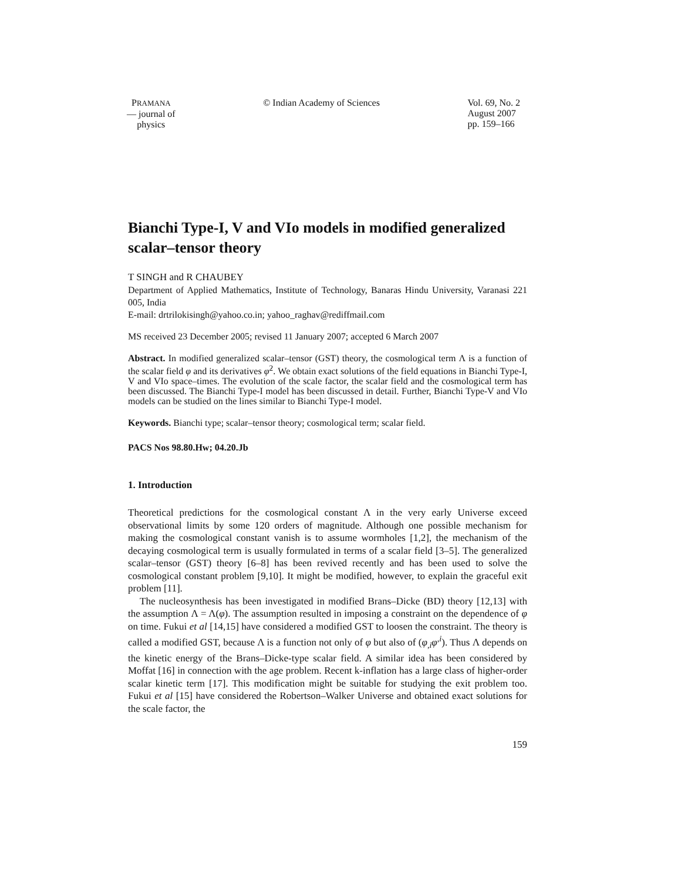PRAMANA
— journal of
physics
© Indian Academy of Sciences Vol. 69, No. 2
August 2007
pp. 159–166
Bianchi Type-I, V and VIo models in modified generalized scalar–tensor theory
T SINGH and R CHAUBEY
Department of Applied Mathematics, Institute of Technology, Banaras Hindu University, Varanasi 221 005, India
E-mail: drtrilokisingh@yahoo.co.in; yahoo_raghav@rediffmail.com
MS received 23 December 2005; revised 11 January 2007; accepted 6 March 2007
Abstract. In modified generalized scalar–tensor (GST) theory, the cosmological term Λ is a function of the scalar field φ and its derivatives φ̇<sup>2</sup>. We obtain exact solutions of the field equations in Bianchi Type-I, V and VIo space–times. The evolution of the scale factor, the scalar field and the cosmological term has been discussed. The Bianchi Type-I model has been discussed in detail. Further, Bianchi Type-V and VIo models can be studied on the lines similar to Bianchi Type-I model.
Keywords. Bianchi type; scalar–tensor theory; cosmological term; scalar field.
PACS Nos 98.80.Hw; 04.20.Jb
1. Introduction
Theoretical predictions for the cosmological constant Λ in the very early Universe exceed observational limits by some 120 orders of magnitude. Although one possible mechanism for making the cosmological constant vanish is to assume wormholes [1,2], the mechanism of the decaying cosmological term is usually formulated in terms of a scalar field [3–5]. The generalized scalar–tensor (GST) theory [6–8] has been revived recently and has been used to solve the cosmological constant problem [9,10]. It might be modified, however, to explain the graceful exit problem [11].
The nucleosynthesis has been investigated in modified Brans–Dicke (BD) theory [12,13] with the assumption Λ = Λ(φ). The assumption resulted in imposing a constraint on the dependence of φ on time. Fukui et al [14,15] have considered a modified GST to loosen the constraint. The theory is called a modified GST, because Λ is a function not only of φ but also of (φ<sub>,i</sub>φ<sup>,i</sup>). Thus Λ depends on the kinetic energy of the Brans–Dicke-type scalar field. A similar idea has been considered by Moffat [16] in connection with the age problem. Recent k-inflation has a large class of higher-order scalar kinetic term [17]. This modification might be suitable for studying the exit problem too. Fukui et al [15] have considered the Robertson–Walker Universe and obtained exact solutions for the scale factor, the
159